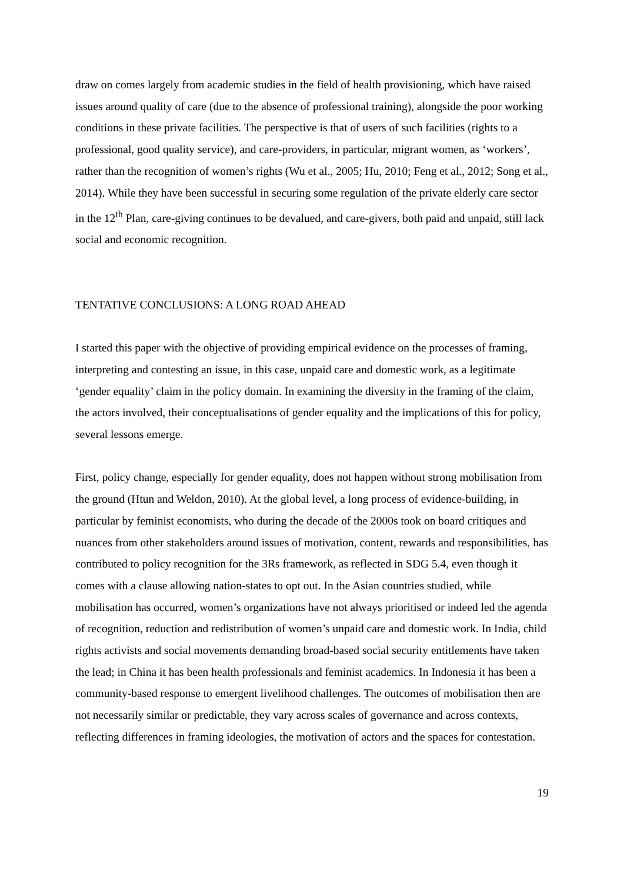draw on comes largely from academic studies in the field of health provisioning, which have raised issues around quality of care (due to the absence of professional training), alongside the poor working conditions in these private facilities. The perspective is that of users of such facilities (rights to a professional, good quality service), and care-providers, in particular, migrant women, as ‘workers’, rather than the recognition of women’s rights (Wu et al., 2005; Hu, 2010; Feng et al., 2012; Song et al., 2014). While they have been successful in securing some regulation of the private elderly care sector in the 12<sup>th</sup> Plan, care-giving continues to be devalued, and care-givers, both paid and unpaid, still lack social and economic recognition.
TENTATIVE CONCLUSIONS: A LONG ROAD AHEAD
I started this paper with the objective of providing empirical evidence on the processes of framing, interpreting and contesting an issue, in this case, unpaid care and domestic work, as a legitimate ‘gender equality’ claim in the policy domain. In examining the diversity in the framing of the claim, the actors involved, their conceptualisations of gender equality and the implications of this for policy, several lessons emerge.
First, policy change, especially for gender equality, does not happen without strong mobilisation from the ground (Htun and Weldon, 2010). At the global level, a long process of evidence-building, in particular by feminist economists, who during the decade of the 2000s took on board critiques and nuances from other stakeholders around issues of motivation, content, rewards and responsibilities, has contributed to policy recognition for the 3Rs framework, as reflected in SDG 5.4, even though it comes with a clause allowing nation-states to opt out. In the Asian countries studied, while mobilisation has occurred, women’s organizations have not always prioritised or indeed led the agenda of recognition, reduction and redistribution of women’s unpaid care and domestic work. In India, child rights activists and social movements demanding broad-based social security entitlements have taken the lead; in China it has been health professionals and feminist academics. In Indonesia it has been a community-based response to emergent livelihood challenges. The outcomes of mobilisation then are not necessarily similar or predictable, they vary across scales of governance and across contexts, reflecting differences in framing ideologies, the motivation of actors and the spaces for contestation.
19